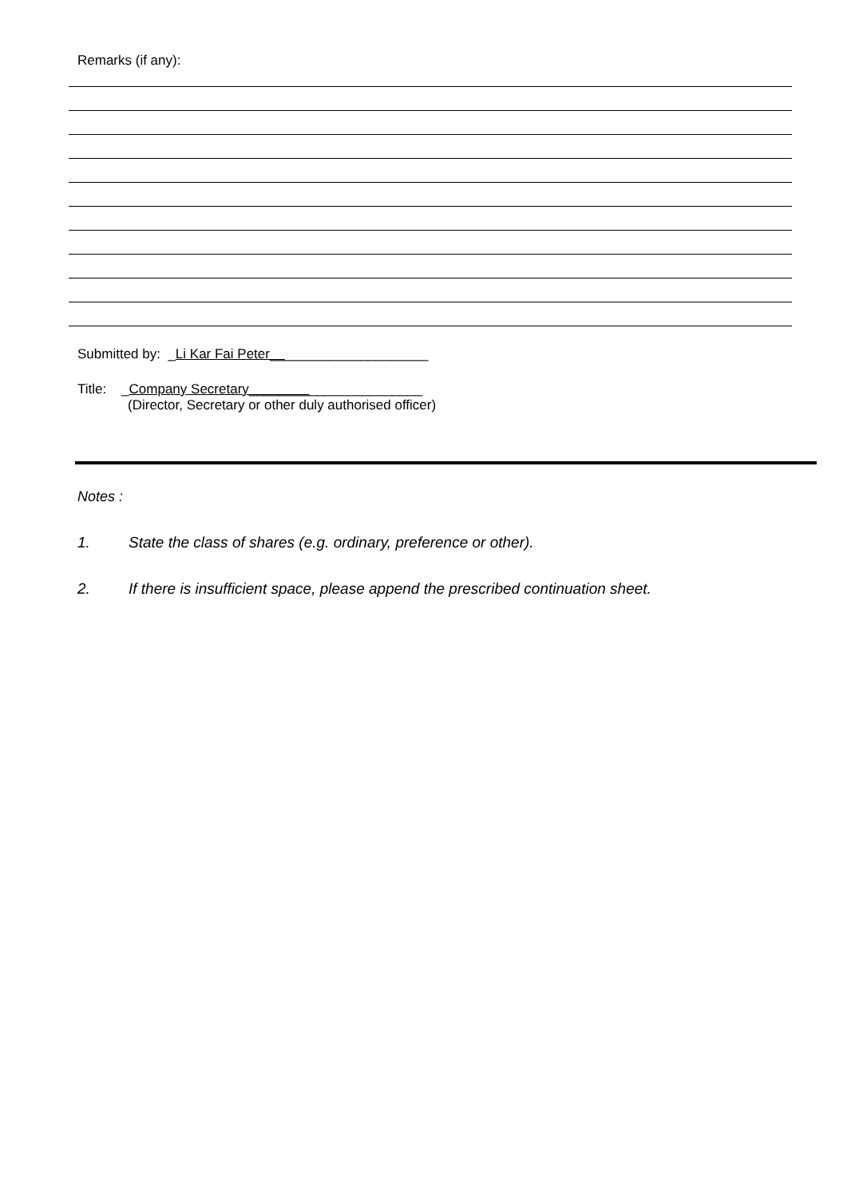Remarks (if any):
Submitted by: _Li Kar Fai Peter_____________________
Title: _Company Secretary_______________________
(Director, Secretary or other duly authorised officer)
Notes :
1. State the class of shares (e.g. ordinary, preference or other).
2. If there is insufficient space, please append the prescribed continuation sheet.